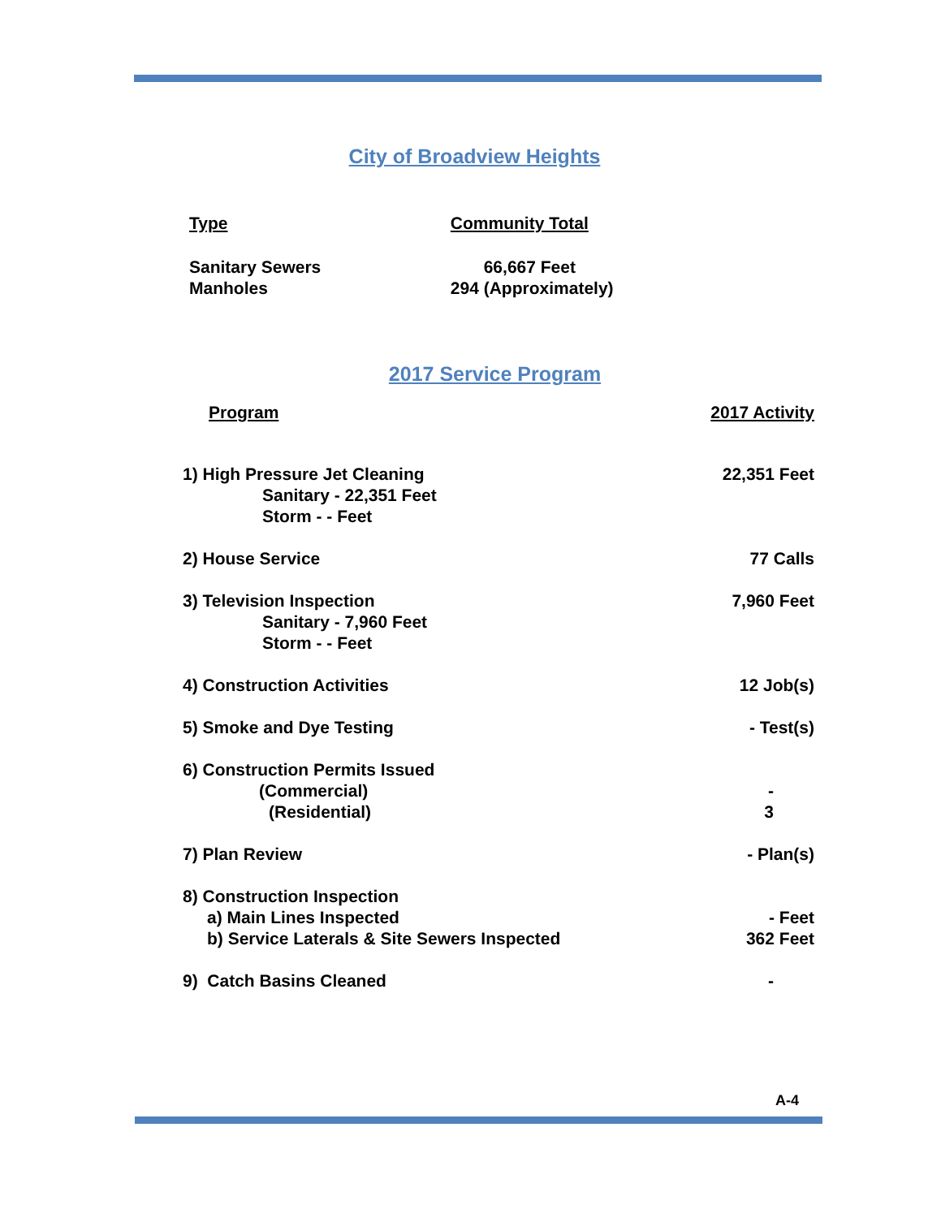City of Broadview Heights
| Type | Community Total |
| --- | --- |
| Sanitary Sewers Manholes | 66,667 Feet 294 (Approximately) |
2017 Service Program
| Program | 2017 Activity |
| --- | --- |
| 1) High Pressure Jet Cleaning Sanitary - 22,351 Feet Storm - - Feet | 22,351 Feet |
| 2) House Service | 77 Calls |
| 3) Television Inspection Sanitary - 7,960 Feet Storm - - Feet | 7,960 Feet |
| 4) Construction Activities | 12 Job(s) |
| 5) Smoke and Dye Testing | - Test(s) |
| 6) Construction Permits Issued (Commercial) (Residential) | - 3 |
| 7) Plan Review | - Plan(s) |
| 8) Construction Inspection a) Main Lines Inspected b) Service Laterals & Site Sewers Inspected | - Feet 362 Feet |
| 9) Catch Basins Cleaned | - |
A-4